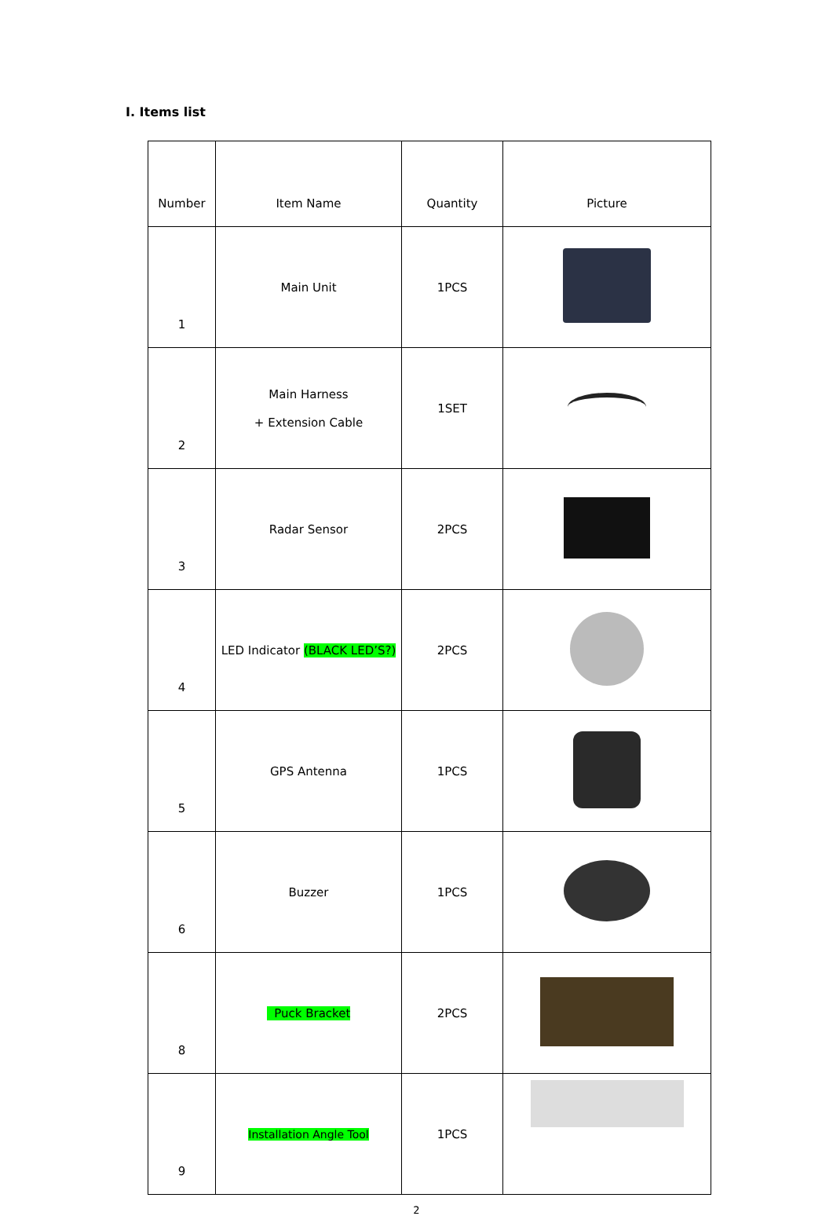I. Items list
| Number | Item Name | Quantity | Picture |
| --- | --- | --- | --- |
| 1 | Main Unit | 1PCS | |
| 2 | Main Harness + Extension Cable | 1SET | |
| 3 | Radar Sensor | 2PCS | |
| 4 | LED Indicator (BLACK LED’S?) | 2PCS | |
| 5 | GPS Antenna | 1PCS | |
| 6 | Buzzer | 1PCS | |
| 8 | Puck Bracket | 2PCS | |
| 9 | Installation Angle Tool | 1PCS | |
2